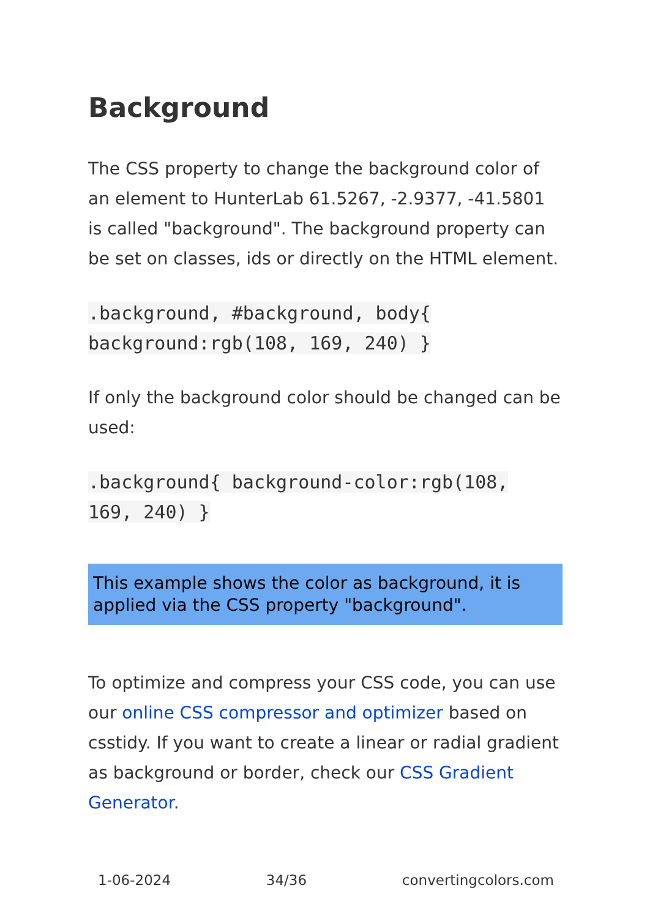Background
The CSS property to change the background color of an element to HunterLab 61.5267, -2.9377, -41.5801 is called "background". The background property can be set on classes, ids or directly on the HTML element.
.background, #background, body{ background:rgb(108, 169, 240) }
If only the background color should be changed can be used:
.background{ background-color:rgb(108, 169, 240) }
This example shows the color as background, it is applied via the CSS property "background".
To optimize and compress your CSS code, you can use our online CSS compressor and optimizer based on csstidy. If you want to create a linear or radial gradient as background or border, check our CSS Gradient Generator.
1-06-2024 34/36 convertingcolors.com